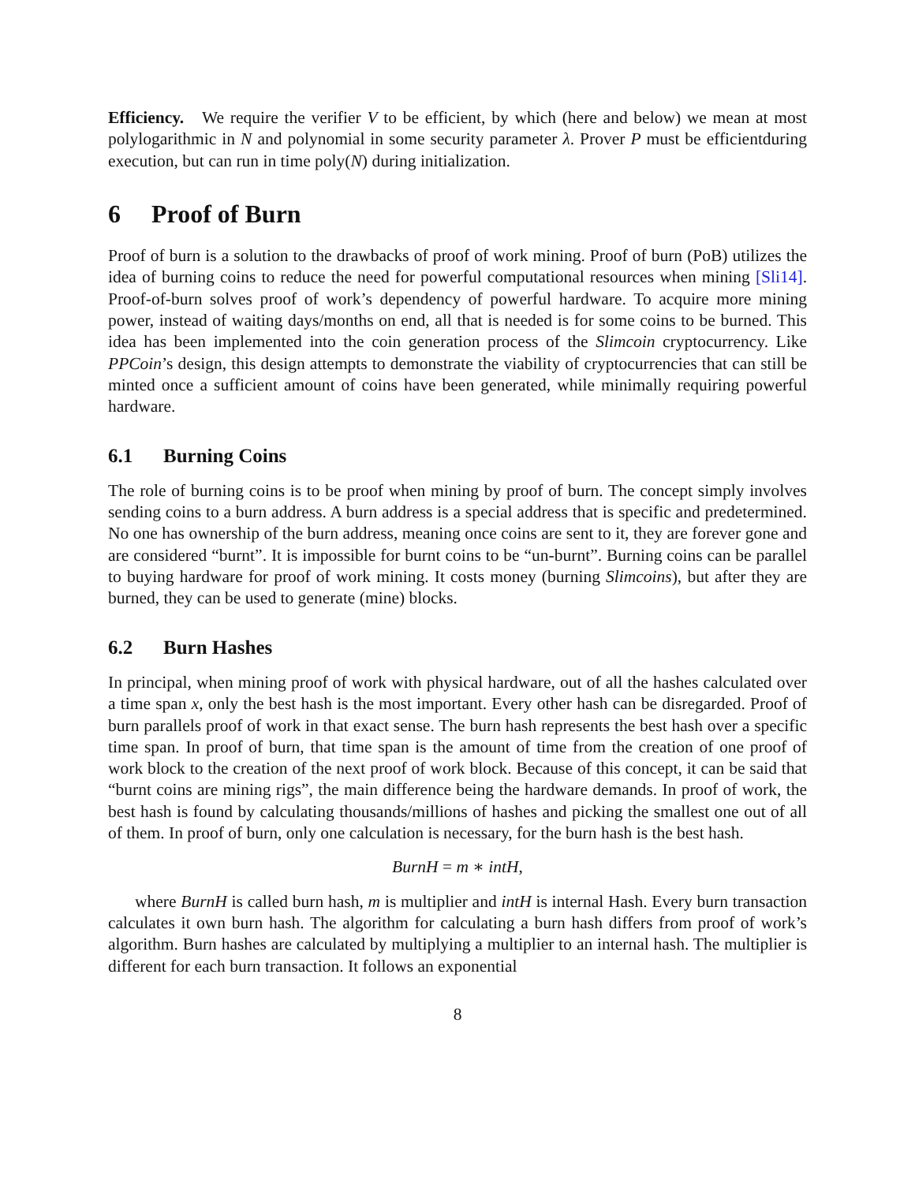Efficiency. We require the verifier V to be efficient, by which (here and below) we mean at most polylogarithmic in N and polynomial in some security parameter λ. Prover P must be efficientduring execution, but can run in time poly(N) during initialization.
6 Proof of Burn
Proof of burn is a solution to the drawbacks of proof of work mining. Proof of burn (PoB) utilizes the idea of burning coins to reduce the need for powerful computational resources when mining [Sli14]. Proof-of-burn solves proof of work’s dependency of powerful hardware. To acquire more mining power, instead of waiting days/months on end, all that is needed is for some coins to be burned. This idea has been implemented into the coin generation process of the Slimcoin cryptocurrency. Like PPCoin’s design, this design attempts to demonstrate the viability of cryptocurrencies that can still be minted once a sufficient amount of coins have been generated, while minimally requiring powerful hardware.
6.1 Burning Coins
The role of burning coins is to be proof when mining by proof of burn. The concept simply involves sending coins to a burn address. A burn address is a special address that is specific and predetermined. No one has ownership of the burn address, meaning once coins are sent to it, they are forever gone and are considered “burnt”. It is impossible for burnt coins to be “un-burnt”. Burning coins can be parallel to buying hardware for proof of work mining. It costs money (burning Slimcoins), but after they are burned, they can be used to generate (mine) blocks.
6.2 Burn Hashes
In principal, when mining proof of work with physical hardware, out of all the hashes calculated over a time span x, only the best hash is the most important. Every other hash can be disregarded. Proof of burn parallels proof of work in that exact sense. The burn hash represents the best hash over a specific time span. In proof of burn, that time span is the amount of time from the creation of one proof of work block to the creation of the next proof of work block. Because of this concept, it can be said that “burnt coins are mining rigs”, the main difference being the hardware demands. In proof of work, the best hash is found by calculating thousands/millions of hashes and picking the smallest one out of all of them. In proof of burn, only one calculation is necessary, for the burn hash is the best hash.
BurnH = m ∗ intH,
where BurnH is called burn hash, m is multiplier and intH is internal Hash. Every burn transaction calculates it own burn hash. The algorithm for calculating a burn hash differs from proof of work’s algorithm. Burn hashes are calculated by multiplying a multiplier to an internal hash. The multiplier is different for each burn transaction. It follows an exponential
8